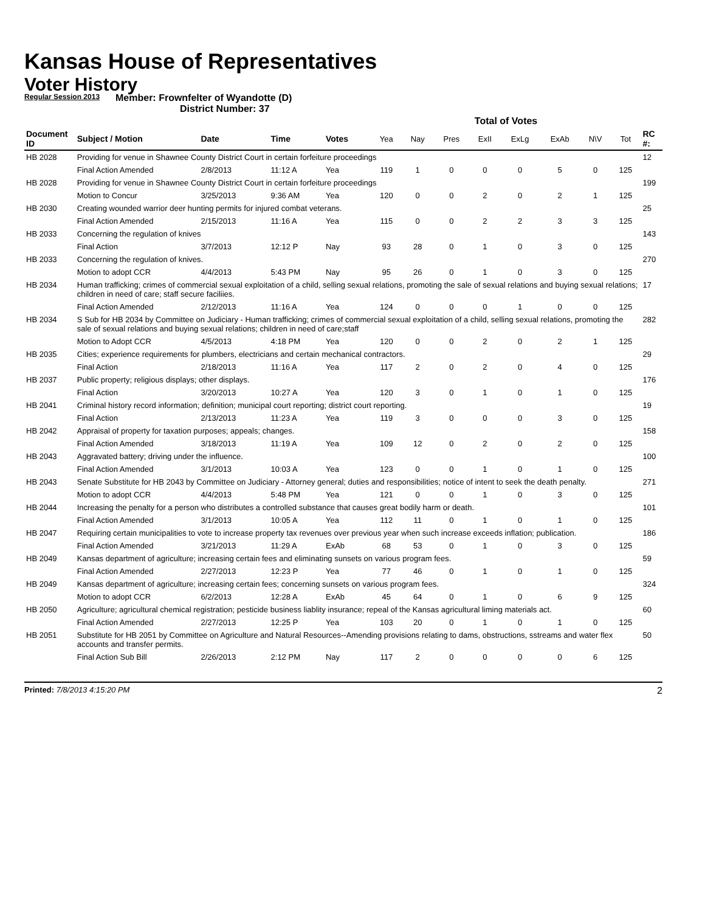Kansas House of Representatives
Voter History
Regular Session 2013
Member: Frownfelter of Wyandotte (D)
District Number: 37
| | | | | | Total of Votes | | | | | | | | |
| --- | --- | --- | --- | --- | --- | --- | --- | --- | --- | --- | --- | --- | --- |
| Document ID | Subject / Motion | Date | Time | Votes | Yea | Nay | Pres | ExII | ExLg | ExAb | N\V | Tot | RC #: |
| HB 2028 | Providing for venue in Shawnee County District Court in certain forfeiture proceedings | | | | | | | | | | | | 12 |
| | Final Action Amended | 2/8/2013 | 11:12 A | Yea | 119 | 1 | 0 | 0 | 0 | 5 | 0 | 125 | |
| HB 2028 | Providing for venue in Shawnee County District Court in certain forfeiture proceedings | | | | | | | | | | | | 199 |
| | Motion to Concur | 3/25/2013 | 9:36 AM | Yea | 120 | 0 | 0 | 2 | 0 | 2 | 1 | 125 | |
| HB 2030 | Creating wounded warrior deer hunting permits for injured combat veterans. | | | | | | | | | | | | 25 |
| | Final Action Amended | 2/15/2013 | 11:16 A | Yea | 115 | 0 | 0 | 2 | 2 | 3 | 3 | 125 | |
| HB 2033 | Concerning the regulation of knives | | | | | | | | | | | | 143 |
| | Final Action | 3/7/2013 | 12:12 P | Nay | 93 | 28 | 0 | 1 | 0 | 3 | 0 | 125 | |
| HB 2033 | Concerning the regulation of knives. | | | | | | | | | | | | 270 |
| | Motion to adopt CCR | 4/4/2013 | 5:43 PM | Nay | 95 | 26 | 0 | 1 | 0 | 3 | 0 | 125 | |
| HB 2034 | Human trafficking; crimes of commercial sexual exploitation of a child, selling sexual relations, promoting the sale of sexual relations and buying sexual relations; children in need of care; staff secure faciliies. | | | | | | | | | | | | 17 |
| | Final Action Amended | 2/12/2013 | 11:16 A | Yea | 124 | 0 | 0 | 0 | 1 | 0 | 0 | 125 | |
| HB 2034 | S Sub for HB 2034 by Committee on Judiciary - Human trafficking; crimes of commercial sexual exploitation of a child, selling sexual relations, promoting the sale of sexual relations and buying sexual relations; children in need of care;staff | | | | | | | | | | | | 282 |
| | Motion to Adopt CCR | 4/5/2013 | 4:18 PM | Yea | 120 | 0 | 0 | 2 | 0 | 2 | 1 | 125 | |
| HB 2035 | Cities; experience requirements for plumbers, electricians and certain mechanical contractors. | | | | | | | | | | | | 29 |
| | Final Action | 2/18/2013 | 11:16 A | Yea | 117 | 2 | 0 | 2 | 0 | 4 | 0 | 125 | |
| HB 2037 | Public property; religious displays; other displays. | | | | | | | | | | | | 176 |
| | Final Action | 3/20/2013 | 10:27 A | Yea | 120 | 3 | 0 | 1 | 0 | 1 | 0 | 125 | |
| HB 2041 | Criminal history record information; definition; municipal court reporting; district court reporting. | | | | | | | | | | | | 19 |
| | Final Action | 2/13/2013 | 11:23 A | Yea | 119 | 3 | 0 | 0 | 0 | 3 | 0 | 125 | |
| HB 2042 | Appraisal of property for taxation purposes; appeals; changes. | | | | | | | | | | | | 158 |
| | Final Action Amended | 3/18/2013 | 11:19 A | Yea | 109 | 12 | 0 | 2 | 0 | 2 | 0 | 125 | |
| HB 2043 | Aggravated battery; driving under the influence. | | | | | | | | | | | | 100 |
| | Final Action Amended | 3/1/2013 | 10:03 A | Yea | 123 | 0 | 0 | 1 | 0 | 1 | 0 | 125 | |
| HB 2043 | Senate Substitute for HB 2043 by Committee on Judiciary - Attorney general; duties and responsibilities; notice of intent to seek the death penalty. | | | | | | | | | | | | 271 |
| | Motion to adopt CCR | 4/4/2013 | 5:48 PM | Yea | 121 | 0 | 0 | 1 | 0 | 3 | 0 | 125 | |
| HB 2044 | Increasing the penalty for a person who distributes a controlled substance that causes great bodily harm or death. | | | | | | | | | | | | 101 |
| | Final Action Amended | 3/1/2013 | 10:05 A | Yea | 112 | 11 | 0 | 1 | 0 | 1 | 0 | 125 | |
| HB 2047 | Requiring certain municipalities to vote to increase property tax revenues over previous year when such increase exceeds inflation; publication. | | | | | | | | | | | | 186 |
| | Final Action Amended | 3/21/2013 | 11:29 A | ExAb | 68 | 53 | 0 | 1 | 0 | 3 | 0 | 125 | |
| HB 2049 | Kansas department of agriculture; increasing certain fees and eliminating sunsets on various program fees. | | | | | | | | | | | | 59 |
| | Final Action Amended | 2/27/2013 | 12:23 P | Yea | 77 | 46 | 0 | 1 | 0 | 1 | 0 | 125 | |
| HB 2049 | Kansas department of agriculture; increasing certain fees; concerning sunsets on various program fees. | | | | | | | | | | | | 324 |
| | Motion to adopt CCR | 6/2/2013 | 12:28 A | ExAb | 45 | 64 | 0 | 1 | 0 | 6 | 9 | 125 | |
| HB 2050 | Agriculture; agricultural chemical registration; pesticide business liablity insurance; repeal of the Kansas agricultural liming materials act. | | | | | | | | | | | | 60 |
| | Final Action Amended | 2/27/2013 | 12:25 P | Yea | 103 | 20 | 0 | 1 | 0 | 1 | 0 | 125 | |
| HB 2051 | Substitute for HB 2051 by Committee on Agriculture and Natural Resources--Amending provisions relating to dams, obstructions, sstreams and water flex accounts and transfer permits. | | | | | | | | | | | | 50 |
| | Final Action Sub Bill | 2/26/2013 | 2:12 PM | Nay | 117 | 2 | 0 | 0 | 0 | 0 | 6 | 125 | |
Printed: 7/8/2013 4:15:20 PM
2